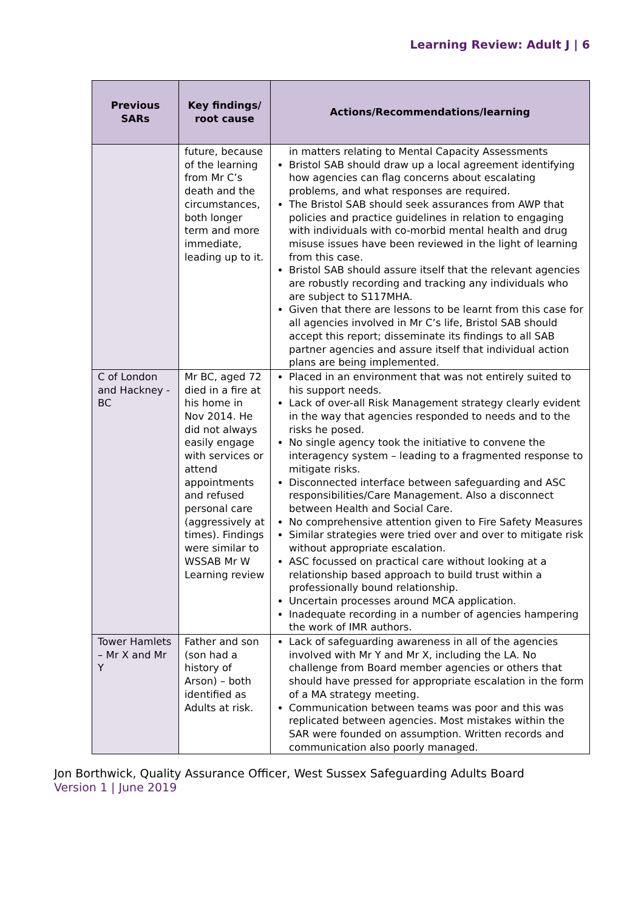Learning Review: Adult J | 6
| Previous SARs | Key findings/ root cause | Actions/Recommendations/learning |
| --- | --- | --- |
| | future, because of the learning from Mr C’s death and the circumstances, both longer term and more immediate, leading up to it. | in matters relating to Mental Capacity Assessments Bristol SAB should draw up a local agreement identifying how agencies can flag concerns about escalating problems, and what responses are required. The Bristol SAB should seek assurances from AWP that policies and practice guidelines in relation to engaging with individuals with co-morbid mental health and drug misuse issues have been reviewed in the light of learning from this case. Bristol SAB should assure itself that the relevant agencies are robustly recording and tracking any individuals who are subject to S117MHA. Given that there are lessons to be learnt from this case for all agencies involved in Mr C’s life, Bristol SAB should accept this report; disseminate its findings to all SAB partner agencies and assure itself that individual action plans are being implemented. |
| C of London and Hackney - BC | Mr BC, aged 72 died in a fire at his home in Nov 2014. He did not always easily engage with services or attend appointments and refused personal care (aggressively at times). Findings were similar to WSSAB Mr W Learning review | Placed in an environment that was not entirely suited to his support needs. Lack of over-all Risk Management strategy clearly evident in the way that agencies responded to needs and to the risks he posed. No single agency took the initiative to convene the interagency system – leading to a fragmented response to mitigate risks. Disconnected interface between safeguarding and ASC responsibilities/Care Management. Also a disconnect between Health and Social Care. No comprehensive attention given to Fire Safety Measures Similar strategies were tried over and over to mitigate risk without appropriate escalation. ASC focussed on practical care without looking at a relationship based approach to build trust within a professionally bound relationship. Uncertain processes around MCA application. Inadequate recording in a number of agencies hampering the work of IMR authors. |
| Tower Hamlets – Mr X and Mr Y | Father and son (son had a history of Arson) – both identified as Adults at risk. | Lack of safeguarding awareness in all of the agencies involved with Mr Y and Mr X, including the LA. No challenge from Board member agencies or others that should have pressed for appropriate escalation in the form of a MA strategy meeting. Communication between teams was poor and this was replicated between agencies. Most mistakes within the SAR were founded on assumption. Written records and communication also poorly managed. |
Jon Borthwick, Quality Assurance Officer, West Sussex Safeguarding Adults Board
Version 1 | June 2019